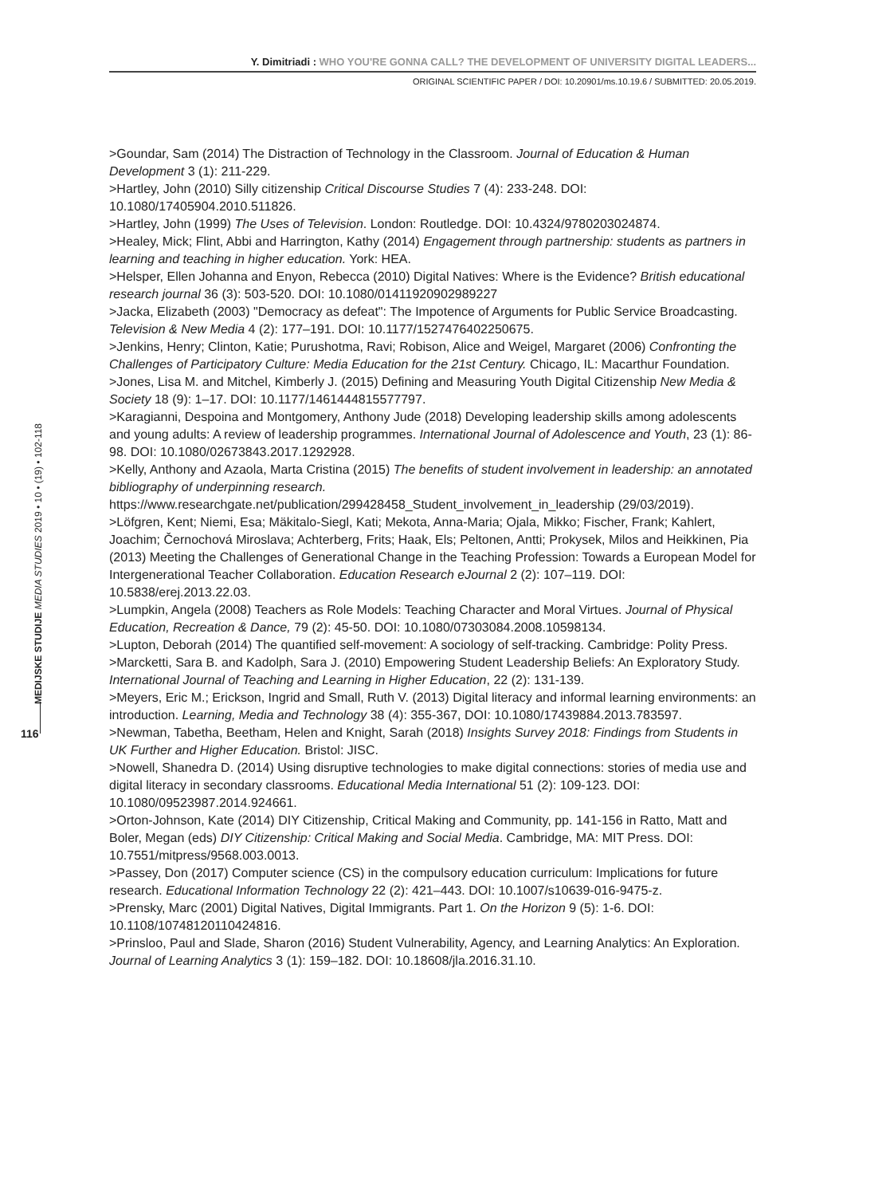Y. Dimitriadi : WHO YOU'RE GONNA CALL? THE DEVELOPMENT OF UNIVERSITY DIGITAL LEADERS...
ORIGINAL SCIENTIFIC PAPER / DOI: 10.20901/ms.10.19.6 / SUBMITTED: 20.05.2019.
>Goundar, Sam (2014) The Distraction of Technology in the Classroom. Journal of Education & Human Development 3 (1): 211-229.
>Hartley, John (2010) Silly citizenship Critical Discourse Studies 7 (4): 233-248. DOI: 10.1080/17405904.2010.511826.
>Hartley, John (1999) The Uses of Television. London: Routledge. DOI: 10.4324/9780203024874.
>Healey, Mick; Flint, Abbi and Harrington, Kathy (2014) Engagement through partnership: students as partners in learning and teaching in higher education. York: HEA.
>Helsper, Ellen Johanna and Enyon, Rebecca (2010) Digital Natives: Where is the Evidence? British educational research journal 36 (3): 503-520. DOI: 10.1080/01411920902989227
>Jacka, Elizabeth (2003) "Democracy as defeat": The Impotence of Arguments for Public Service Broadcasting. Television & New Media 4 (2): 177–191. DOI: 10.1177/1527476402250675.
>Jenkins, Henry; Clinton, Katie; Purushotma, Ravi; Robison, Alice and Weigel, Margaret (2006) Confronting the Challenges of Participatory Culture: Media Education for the 21st Century. Chicago, IL: Macarthur Foundation.
>Jones, Lisa M. and Mitchel, Kimberly J. (2015) Defining and Measuring Youth Digital Citizenship New Media & Society 18 (9): 1–17. DOI: 10.1177/1461444815577797.
>Karagianni, Despoina and Montgomery, Anthony Jude (2018) Developing leadership skills among adolescents and young adults: A review of leadership programmes. International Journal of Adolescence and Youth, 23 (1): 86-98. DOI: 10.1080/02673843.2017.1292928.
>Kelly, Anthony and Azaola, Marta Cristina (2015) The benefits of student involvement in leadership: an annotated bibliography of underpinning research. https://www.researchgate.net/publication/299428458_Student_involvement_in_leadership (29/03/2019).
>Löfgren, Kent; Niemi, Esa; Mäkitalo-Siegl, Kati; Mekota, Anna-Maria; Ojala, Mikko; Fischer, Frank; Kahlert, Joachim; Černochová Miroslava; Achterberg, Frits; Haak, Els; Peltonen, Antti; Prokysek, Milos and Heikkinen, Pia (2013) Meeting the Challenges of Generational Change in the Teaching Profession: Towards a European Model for Intergenerational Teacher Collaboration. Education Research eJournal 2 (2): 107–119. DOI: 10.5838/erej.2013.22.03.
>Lumpkin, Angela (2008) Teachers as Role Models: Teaching Character and Moral Virtues. Journal of Physical Education, Recreation & Dance, 79 (2): 45-50. DOI: 10.1080/07303084.2008.10598134.
>Lupton, Deborah (2014) The quantified self-movement: A sociology of self-tracking. Cambridge: Polity Press.
>Marcketti, Sara B. and Kadolph, Sara J. (2010) Empowering Student Leadership Beliefs: An Exploratory Study. International Journal of Teaching and Learning in Higher Education, 22 (2): 131-139.
>Meyers, Eric M.; Erickson, Ingrid and Small, Ruth V. (2013) Digital literacy and informal learning environments: an introduction. Learning, Media and Technology 38 (4): 355-367, DOI: 10.1080/17439884.2013.783597.
>Newman, Tabetha, Beetham, Helen and Knight, Sarah (2018) Insights Survey 2018: Findings from Students in UK Further and Higher Education. Bristol: JISC.
>Nowell, Shanedra D. (2014) Using disruptive technologies to make digital connections: stories of media use and digital literacy in secondary classrooms. Educational Media International 51 (2): 109-123. DOI: 10.1080/09523987.2014.924661.
>Orton-Johnson, Kate (2014) DIY Citizenship, Critical Making and Community, pp. 141-156 in Ratto, Matt and Boler, Megan (eds) DIY Citizenship: Critical Making and Social Media. Cambridge, MA: MIT Press. DOI: 10.7551/mitpress/9568.003.0013.
>Passey, Don (2017) Computer science (CS) in the compulsory education curriculum: Implications for future research. Educational Information Technology 22 (2): 421–443. DOI: 10.1007/s10639-016-9475-z.
>Prensky, Marc (2001) Digital Natives, Digital Immigrants. Part 1. On the Horizon 9 (5): 1-6. DOI: 10.1108/10748120110424816.
>Prinsloo, Paul and Slade, Sharon (2016) Student Vulnerability, Agency, and Learning Analytics: An Exploration. Journal of Learning Analytics 3 (1): 159–182. DOI: 10.18608/jla.2016.31.10.
MEDIJSKE STUDIJE MEDIA STUDIES 2019 • 10 • (19) • 102-118
116